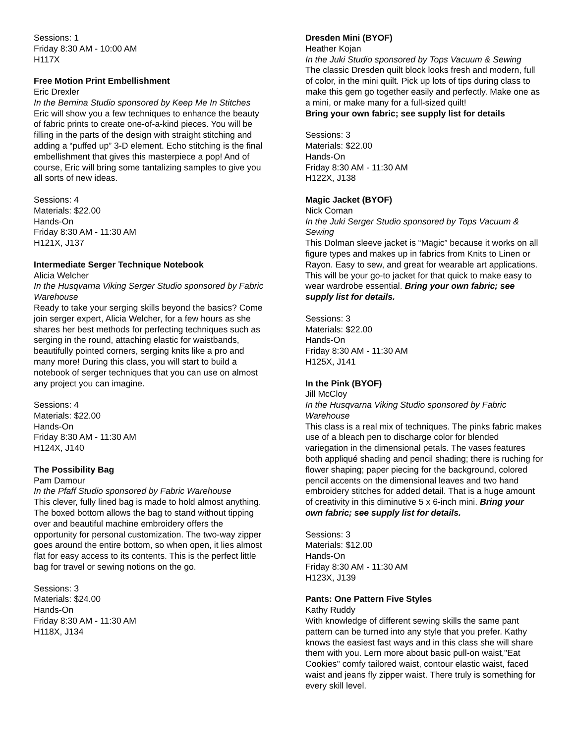Sessions: 1
Friday 8:30 AM - 10:00 AM
H117X
Free Motion Print Embellishment
Eric Drexler
In the Bernina Studio sponsored by Keep Me In Stitches
Eric will show you a few techniques to enhance the beauty of fabric prints to create one-of-a-kind pieces. You will be filling in the parts of the design with straight stitching and adding a “puffed up” 3-D element. Echo stitching is the final embellishment that gives this masterpiece a pop! And of course, Eric will bring some tantalizing samples to give you all sorts of new ideas.
Sessions: 4
Materials: $22.00
Hands-On
Friday 8:30 AM - 11:30 AM
H121X, J137
Intermediate Serger Technique Notebook
Alicia Welcher
In the Husqvarna Viking Serger Studio sponsored by Fabric Warehouse
Ready to take your serging skills beyond the basics? Come join serger expert, Alicia Welcher, for a few hours as she shares her best methods for perfecting techniques such as serging in the round, attaching elastic for waistbands, beautifully pointed corners, serging knits like a pro and many more! During this class, you will start to build a notebook of serger techniques that you can use on almost any project you can imagine.
Sessions: 4
Materials: $22.00
Hands-On
Friday 8:30 AM - 11:30 AM
H124X, J140
The Possibility Bag
Pam Damour
In the Pfaff Studio sponsored by Fabric Warehouse
This clever, fully lined bag is made to hold almost anything. The boxed bottom allows the bag to stand without tipping over and beautiful machine embroidery offers the opportunity for personal customization. The two-way zipper goes around the entire bottom, so when open, it lies almost flat for easy access to its contents. This is the perfect little bag for travel or sewing notions on the go.
Sessions: 3
Materials: $24.00
Hands-On
Friday 8:30 AM - 11:30 AM
H118X, J134
Dresden Mini (BYOF)
Heather Kojan
In the Juki Studio sponsored by Tops Vacuum & Sewing
The classic Dresden quilt block looks fresh and modern, full of color, in the mini quilt. Pick up lots of tips during class to make this gem go together easily and perfectly. Make one as a mini, or make many for a full-sized quilt!
Bring your own fabric; see supply list for details
Sessions: 3
Materials: $22.00
Hands-On
Friday 8:30 AM - 11:30 AM
H122X, J138
Magic Jacket (BYOF)
Nick Coman
In the Juki Serger Studio sponsored by Tops Vacuum & Sewing
This Dolman sleeve jacket is “Magic” because it works on all figure types and makes up in fabrics from Knits to Linen or Rayon. Easy to sew, and great for wearable art applications. This will be your go-to jacket for that quick to make easy to wear wardrobe essential. Bring your own fabric; see supply list for details.
Sessions: 3
Materials: $22.00
Hands-On
Friday 8:30 AM - 11:30 AM
H125X, J141
In the Pink (BYOF)
Jill McCloy
In the Husqvarna Viking Studio sponsored by Fabric Warehouse
This class is a real mix of techniques. The pinks fabric makes use of a bleach pen to discharge color for blended variegation in the dimensional petals. The vases features both appliqué shading and pencil shading; there is ruching for flower shaping; paper piecing for the background, colored pencil accents on the dimensional leaves and two hand embroidery stitches for added detail. That is a huge amount of creativity in this diminutive 5 x 6-inch mini. Bring your own fabric; see supply list for details.
Sessions: 3
Materials: $12.00
Hands-On
Friday 8:30 AM - 11:30 AM
H123X, J139
Pants: One Pattern Five Styles
Kathy Ruddy
With knowledge of different sewing skills the same pant pattern can be turned into any style that you prefer. Kathy knows the easiest fast ways and in this class she will share them with you. Lern more about basic pull-on waist,"Eat Cookies" comfy tailored waist, contour elastic waist, faced waist and jeans fly zipper waist. There truly is something for every skill level.